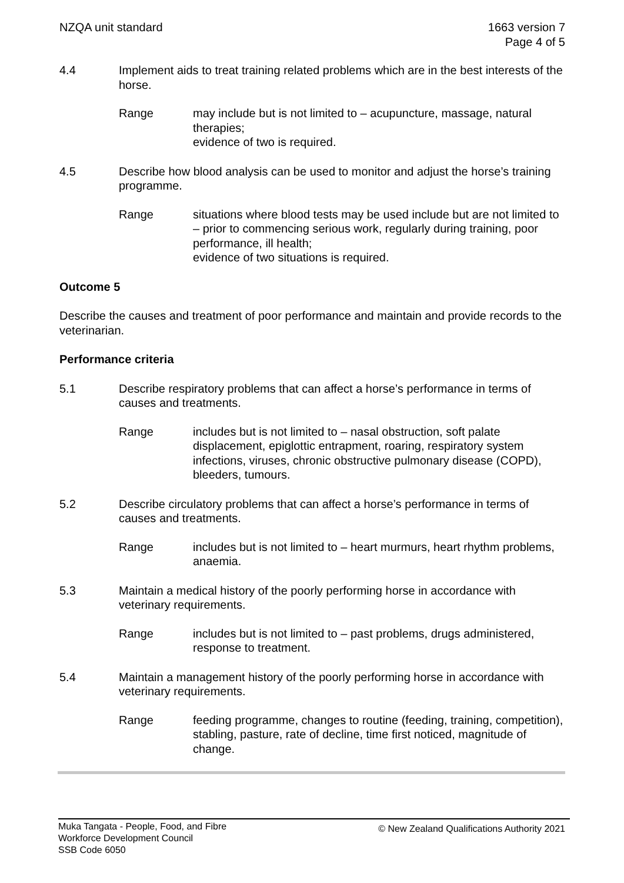NZQA unit standard 1663 version 7
Page 4 of 5
4.4 Implement aids to treat training related problems which are in the best interests of the horse.
Range may include but is not limited to – acupuncture, massage, natural therapies;
evidence of two is required.
4.5 Describe how blood analysis can be used to monitor and adjust the horse’s training programme.
Range situations where blood tests may be used include but are not limited to – prior to commencing serious work, regularly during training, poor performance, ill health;
evidence of two situations is required.
Outcome 5
Describe the causes and treatment of poor performance and maintain and provide records to the veterinarian.
Performance criteria
5.1 Describe respiratory problems that can affect a horse’s performance in terms of causes and treatments.
Range includes but is not limited to – nasal obstruction, soft palate displacement, epiglottic entrapment, roaring, respiratory system infections, viruses, chronic obstructive pulmonary disease (COPD), bleeders, tumours.
5.2 Describe circulatory problems that can affect a horse’s performance in terms of causes and treatments.
Range includes but is not limited to – heart murmurs, heart rhythm problems, anaemia.
5.3 Maintain a medical history of the poorly performing horse in accordance with veterinary requirements.
Range includes but is not limited to – past problems, drugs administered, response to treatment.
5.4 Maintain a management history of the poorly performing horse in accordance with veterinary requirements.
Range feeding programme, changes to routine (feeding, training, competition), stabling, pasture, rate of decline, time first noticed, magnitude of change.
Muka Tangata - People, Food, and Fibre
Workforce Development Council
SSB Code 6050
© New Zealand Qualifications Authority 2021